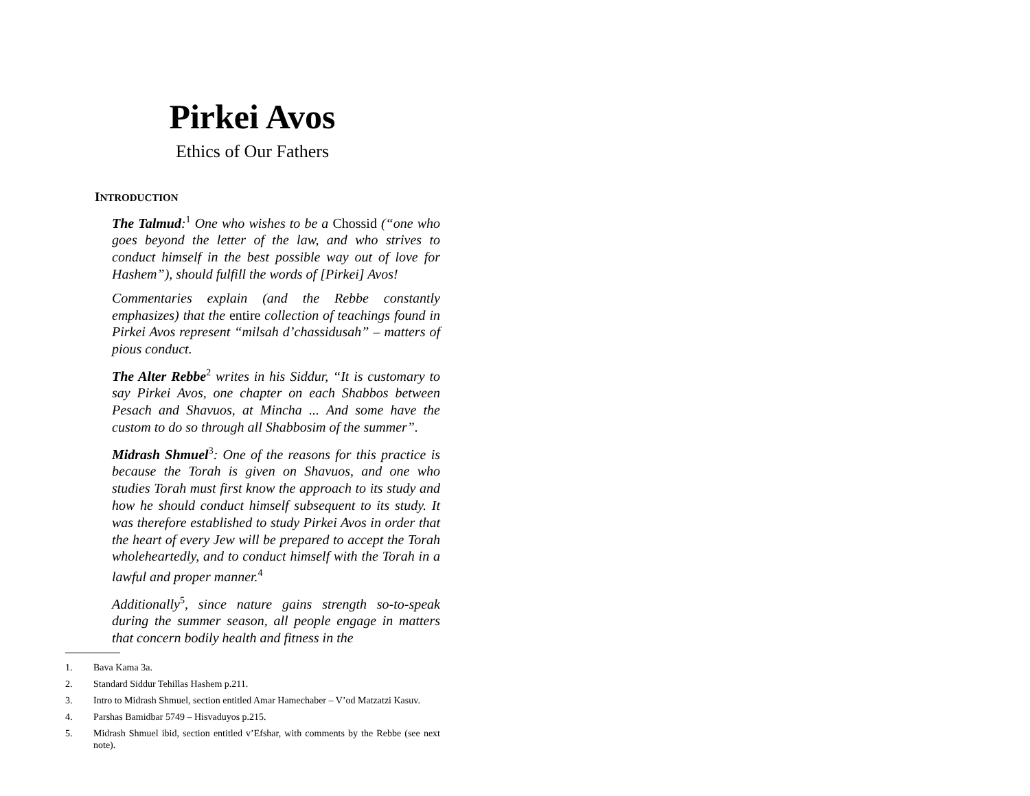Pirkei Avos
Ethics of Our Fathers
INTRODUCTION
The Talmud:<sup>1</sup> One who wishes to be a Chossid (“one who goes beyond the letter of the law, and who strives to conduct himself in the best possible way out of love for Hashem”), should fulfill the words of [Pirkei] Avos!
Commentaries explain (and the Rebbe constantly emphasizes) that the entire collection of teachings found in Pirkei Avos represent “milsah d’chassidusah” – matters of pious conduct.
The Alter Rebbe<sup>2</sup> writes in his Siddur, “It is customary to say Pirkei Avos, one chapter on each Shabbos between Pesach and Shavuos, at Mincha ... And some have the custom to do so through all Shabbosim of the summer”.
Midrash Shmuel<sup>3</sup>: One of the reasons for this practice is because the Torah is given on Shavuos, and one who studies Torah must first know the approach to its study and how he should conduct himself subsequent to its study. It was therefore established to study Pirkei Avos in order that the heart of every Jew will be prepared to accept the Torah wholeheartedly, and to conduct himself with the Torah in a lawful and proper manner.<sup>4</sup>
Additionally<sup>5</sup>, since nature gains strength so-to-speak during the summer season, all people engage in matters that concern bodily health and fitness in the
1. Bava Kama 3a.
2. Standard Siddur Tehillas Hashem p.211.
3. Intro to Midrash Shmuel, section entitled Amar Hamechaber – V’od Matzatzi Kasuv.
4. Parshas Bamidbar 5749 – Hisvaduyos p.215.
5. Midrash Shmuel ibid, section entitled v’Efshar, with comments by the Rebbe (see next note).